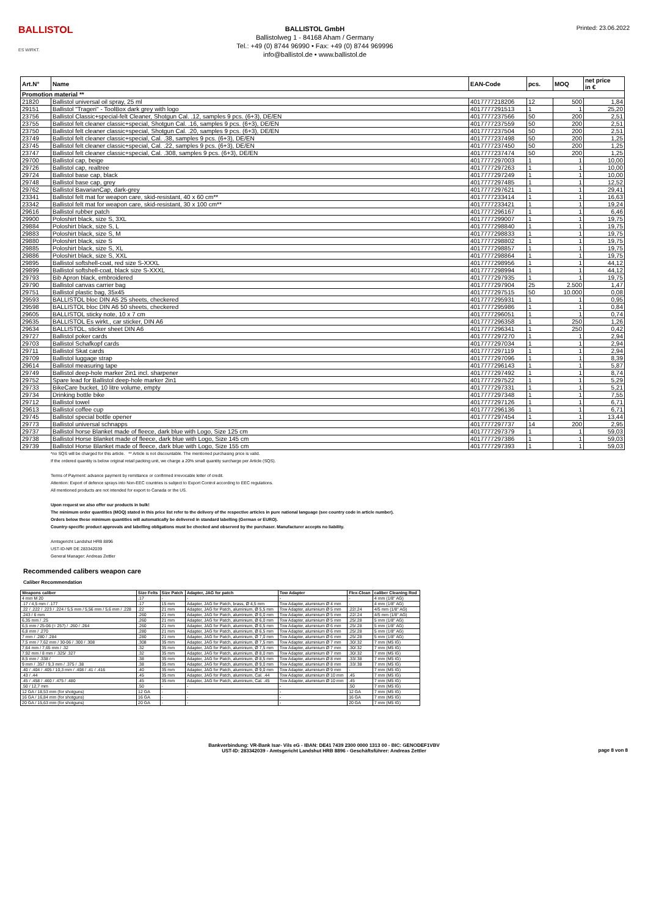BALLISTOL
ES WIRKT.
BALLISTOL GmbH
Ballistolweg 1 - 84168 Aham / Germany
Tel.: +49 (0) 8744 96990 • Fax: +49 (0) 8744 969996
info@ballistol.de • www.ballistol.de
Printed: 23.06.2022
| Art.N° | Name | EAN-Code | pcs. | MOQ | net price in € |
| --- | --- | --- | --- | --- | --- |
| Promotion material ** | | | | | |
| 21820 | Ballistol universal oil spray, 25 ml | 4017777218206 | 12 | 500 | 1,84 |
| 29151 | Ballistol "Trageri" - ToolBox dark grey with logo | 4017777291513 | 1 | 1 | 25,20 |
| 23756 | Ballistol Classic+special-felt Cleaner, Shotgun Cal. .12, samples 9 pcs. (6+3), DE/EN | 4017777237566 | 50 | 200 | 2,51 |
| 23755 | Ballistol felt cleaner classic+special, Shotgun Cal. .16, samples 9 pcs. (6+3), DE/EN | 4017777237559 | 50 | 200 | 2,51 |
| 23750 | Ballistol felt cleaner classic+special, Shotgun Cal. .20, samples 9 pcs. (6+3), DE/EN | 4017777237504 | 50 | 200 | 2,51 |
| 23749 | Ballistol felt cleaner classic+special, Cal. .38, samples 9 pcs. (6+3), DE/EN | 4017777237498 | 50 | 200 | 1,25 |
| 23745 | Ballistol felt cleaner classic+special, Cal. .22, samples 9 pcs. (6+3), DE/EN | 4017777237450 | 50 | 200 | 1,25 |
| 23747 | Ballistol felt cleaner classic+special, Cal. .308, samples 9 pcs. (6+3), DE/EN | 4017777237474 | 50 | 200 | 1,25 |
| 29700 | Ballistol cap, beige | 4017777297003 | 1 | 1 | 10,00 |
| 29726 | Ballistol cap, realtree | 4017777297263 | 1 | 1 | 10,00 |
| 29724 | Ballistol base cap, black | 4017777297249 | 1 | 1 | 10,00 |
| 29748 | Ballistol base cap, grey | 4017777297485 | 1 | 1 | 12,52 |
| 29762 | Ballistol BavarianCap, dark-grey | 4017777297621 | 1 | 1 | 29,41 |
| 23341 | Ballistol felt mat for weapon care, skid-resistant, 40 x 60 cm** | 4017777233414 | 1 | 1 | 16,63 |
| 23342 | Ballistol felt mat for weapon care, skid-resistant, 30 x 100 cm** | 4017777233421 | 1 | 1 | 19,24 |
| 29616 | Ballistol rubber patch | 4017777296167 | 1 | 1 | 6,46 |
| 29900 | Poloshirt black, size S, 3XL | 4017777299007 | 1 | 1 | 19,75 |
| 29884 | Poloshirt black, size S, L | 4017777298840 | 1 | 1 | 19,75 |
| 29883 | Poloshirt black, size S, M | 4017777298833 | 1 | 1 | 19,75 |
| 29880 | Poloshirt black, size S | 4017777298802 | 1 | 1 | 19,75 |
| 29885 | Poloshirt black, size S, XL | 4017777298857 | 1 | 1 | 19,75 |
| 29886 | Poloshirt black, size S, XXL | 4017777298864 | 1 | 1 | 19,75 |
| 29895 | Ballistol softshell-coat, red size S-XXXL | 4017777298956 | 1 | 1 | 44,12 |
| 29899 | Ballistol softshell-coat, black size S-XXXL | 4017777298994 | 1 | 1 | 44,12 |
| 29793 | Bib Apron black, embroidered | 4017777297935 | 1 | 1 | 19,75 |
| 29790 | Ballistol canvas carrier bag | 4017777297904 | 25 | 2.500 | 1,47 |
| 29751 | Ballistol plastic bag, 35x45 | 4017777297515 | 50 | 10.000 | 0,08 |
| 29593 | BALLISTOL bloc DIN A5 25 sheets, checkered | 4017777295931 | 1 | 1 | 0,95 |
| 29598 | BALLISTOL bloc DIN A6 50 sheets, checkered | 4017777295986 | 1 | 1 | 0,84 |
| 29605 | BALLISTOL sticky note, 10 x 7 cm | 4017777296051 | 1 | 1 | 0,74 |
| 29635 | BALLISTOL Es wirkt., car sticker, DIN A6 | 4017777296358 | 1 | 250 | 1,26 |
| 29634 | BALLISTOL, sticker sheet DIN A6 | 4017777296341 | 1 | 250 | 0,42 |
| 29727 | Ballistol poker cards | 4017777297270 | 1 | 1 | 2,94 |
| 29703 | Ballistol Schafkopf cards | 4017777297034 | 1 | 1 | 2,94 |
| 29711 | Ballistol Skat cards | 4017777297119 | 1 | 1 | 2,94 |
| 29709 | Ballistol luggage strap | 4017777297096 | 1 | 1 | 8,39 |
| 29614 | Ballistol measuring tape | 4017777296143 | 1 | 1 | 5,87 |
| 29749 | Ballistol deep-hole marker 2in1 incl. sharpener | 4017777297492 | 1 | 1 | 8,74 |
| 29752 | Spare lead for Ballistol deep-hole marker 2in1 | 4017777297522 | 1 | 1 | 5,29 |
| 29733 | BikeCare bucket, 10 litre volume, empty | 4017777297331 | 1 | 1 | 5,21 |
| 29734 | Drinking bottle bike | 4017777297348 | 1 | 1 | 7,55 |
| 29712 | Ballistol towel | 4017777297126 | 1 | 1 | 6,71 |
| 29613 | Ballistol coffee cup | 4017777296136 | 1 | 1 | 6,71 |
| 29745 | Ballistol special bottle opener | 4017777297454 | 1 | 1 | 13,44 |
| 29773 | Ballistol universal schnapps | 4017777297737 | 14 | 200 | 2,95 |
| 29737 | Ballistol horse Blanket made of fleece, dark blue with Logo, Size 125 cm | 4017777297379 | 1 | 1 | 59,03 |
| 29738 | Ballistol Horse Blanket made of fleece, dark blue with Logo, Size 145 cm | 4017777297386 | 1 | 1 | 59,03 |
| 29739 | Ballistol Horse Blanket made of fleece, dark blue with Logo, Size 155 cm | 4017777297393 | 1 | 1 | 59,03 |
*no SQS will be charged for this article. ** Article is not discountable. The mentioned purchasing price is valid.
If the ordered quantity is below original retail packing unit, we charge a 20% small quantity surcharge per Article (SQS).
Terms of Payment: advance payment by remittance or confirmed irrevocable letter of credit.
Attention: Export of defence sprays into Non-EEC countries is subject to Export Control according to EEC regulations.
All mentioned products are not intended for export to Canada or the US.
Upon request we also offer our products in bulk!
The minimum order quantities (MOQ) stated in this price list refer to the delivery of the respective articles in pure national language (see country code in article number).
Orders below these minimum quantities will automatically be delivered in standard labelling (German or EURO).
Country-specific product approvals and labelling obligations must be checked and observed by the purchaser. Manufacturer accepts no liability.
Amtsgericht Landshut HRB 8896
UST-ID-NR DE 283342039
General Manager: Andreas Zettler
Recommended calibers weapon care
Caliber Recommendation
| Weapons caliber | Size Felts | Size Patch | Adapter, JAG for patch | Tow Adapter | Flex-Clean | caliber Cleaning Rod |
| --- | --- | --- | --- | --- | --- | --- |
| 4 mm M 20 | .17 | - | - | - | - | 4 mm (1/8" AG) |
| .17 / 4,5 mm / .177 | .17 | 15 mm | Adapter, JAG for Patch, brass, Ø 4,5 mm | Tow Adapter, aluminium Ø 4 mm | - | 4 mm (1/8" AG) |
| .22 / .222 / .223 / .224 / 5,5 mm / 5,56 mm / 5,6 mm / .228 | .22 | 21 mm | Adapter, JAG for Patch, aluminium, Ø 5,5 mm | Tow Adapter, aluminium Ø 5 mm | .22/.24 | 4/5 mm (1/8" AG) |
| .243 / 6 mm | .260 | 21 mm | Adapter, JAG for Patch, aluminium, Ø 6,0 mm | Tow Adapter, aluminium Ø 5 mm | .22/.24 | 4/5 mm (1/8" AG) |
| 6,35 mm / .25 | .260 | 21 mm | Adapter, JAG for Patch, aluminium, Ø 6,0 mm | Tow Adapter, aluminium Ø 5 mm | .25/.28 | 5 mm (1/8" AG) |
| 6,5 mm / 25-06 (= 257) / .260 / .264 | .260 | 21 mm | Adapter, JAG for Patch, aluminium, Ø 6,5 mm | Tow Adapter, aluminium Ø 6 mm | .25/.28 | 5 mm (1/8" AG) |
| 6,8 mm / .270 | .280 | 21 mm | Adapter, JAG for Patch, aluminium, Ø 6,5 mm | Tow Adapter, aluminium Ø 6 mm | .25/.28 | 5 mm (1/8" AG) |
| 7 mm / .280 / .284 | .280 | 21 mm | Adapter, JAG for Patch, aluminium, Ø 7,0 mm | Tow Adapter, aluminium Ø 6 mm | .25/.28 | 5 mm (1/8" AG) |
| 7,5 mm / 7,62 mm / 30-06 / .300 / .308 | .308 | 35 mm | Adapter, JAG for Patch, aluminium, Ø 7,5 mm | Tow Adapter, aluminium Ø 7 mm | .30/.32 | 7 mm (M5 IG) |
| 7,64 mm / 7,65 mm / .32 | .32 | 35 mm | Adapter, JAG for Patch, aluminium, Ø 7,5 mm | Tow Adapter, aluminium Ø 7 mm | .30/.32 | 7 mm (M5 IG) |
| 7,92 mm / 8 mm / .325/ .327 | .32 | 35 mm | Adapter, JAG for Patch, aluminium, Ø 8,0 mm | Tow Adapter, aluminium Ø 7 mm | .30/.32 | 7 mm (M5 IG) |
| 8,5 mm / .338 / | .38 | 35 mm | Adapter, JAG for Patch, aluminium, Ø 8,5 mm | Tow Adapter, aluminium Ø 8 mm | .33/.38 | 7 mm (M5 IG) |
| 9 mm / .357 / 9,3 mm / .375 / .38 | .38 | 35 mm | Adapter, JAG for Patch, aluminium, Ø 9,0 mm | Tow Adapter, aluminium Ø 8 mm | .33/.38 | 7 mm (M5 IG) |
| .40 / .404 / .405 / 10,3 mm / .408 / .41 / .416 | .40 | 35 mm | Adapter, JAG for Patch, aluminium, Ø 9,0 mm | Tow Adapter, aluminium Ø 9 mm | - | 7 mm (M5 IG) |
| .43 / .44 | .45 | 35 mm | Adapter, JAG for Patch, aluminium, Cal. .44 | Tow Adapter, aluminium Ø 10 mm | .45 | 7 mm (M5 IG) |
| .45 / .458 / .460 / .475 / .480 | .45 | 35 mm | Adapter, JAG for Patch, aluminium, Cal. .45 | Tow Adapter, aluminium Ø 10 mm | .45 | 7 mm (M5 IG) |
| .50 / 12,7 mm | .50 | - | - | - | .50 | 7 mm (M5 IG) |
| 12 GA / 18,53 mm (for shotguns) | 12 GA | - | - | - | 12 GA | 7 mm (M5 IG) |
| 16 GA / 16,84 mm (for shotguns) | 16 GA | - | - | - | 16 GA | 7 mm (M5 IG) |
| 20 GA / 15,63 mm (for shotguns) | 20 GA | - | - | - | 20 GA | 7 mm (M5 IG) |
Bankverbindung: VR-Bank Isar- Vils eG - IBAN: DE41 7439 2300 0000 1313 00 - BIC: GENODEF1VBV
UST-ID: 283342039 - Amtsgericht Landshut HRB 8896 - Geschäftsführer: Andreas Zettler
page 8 von 8